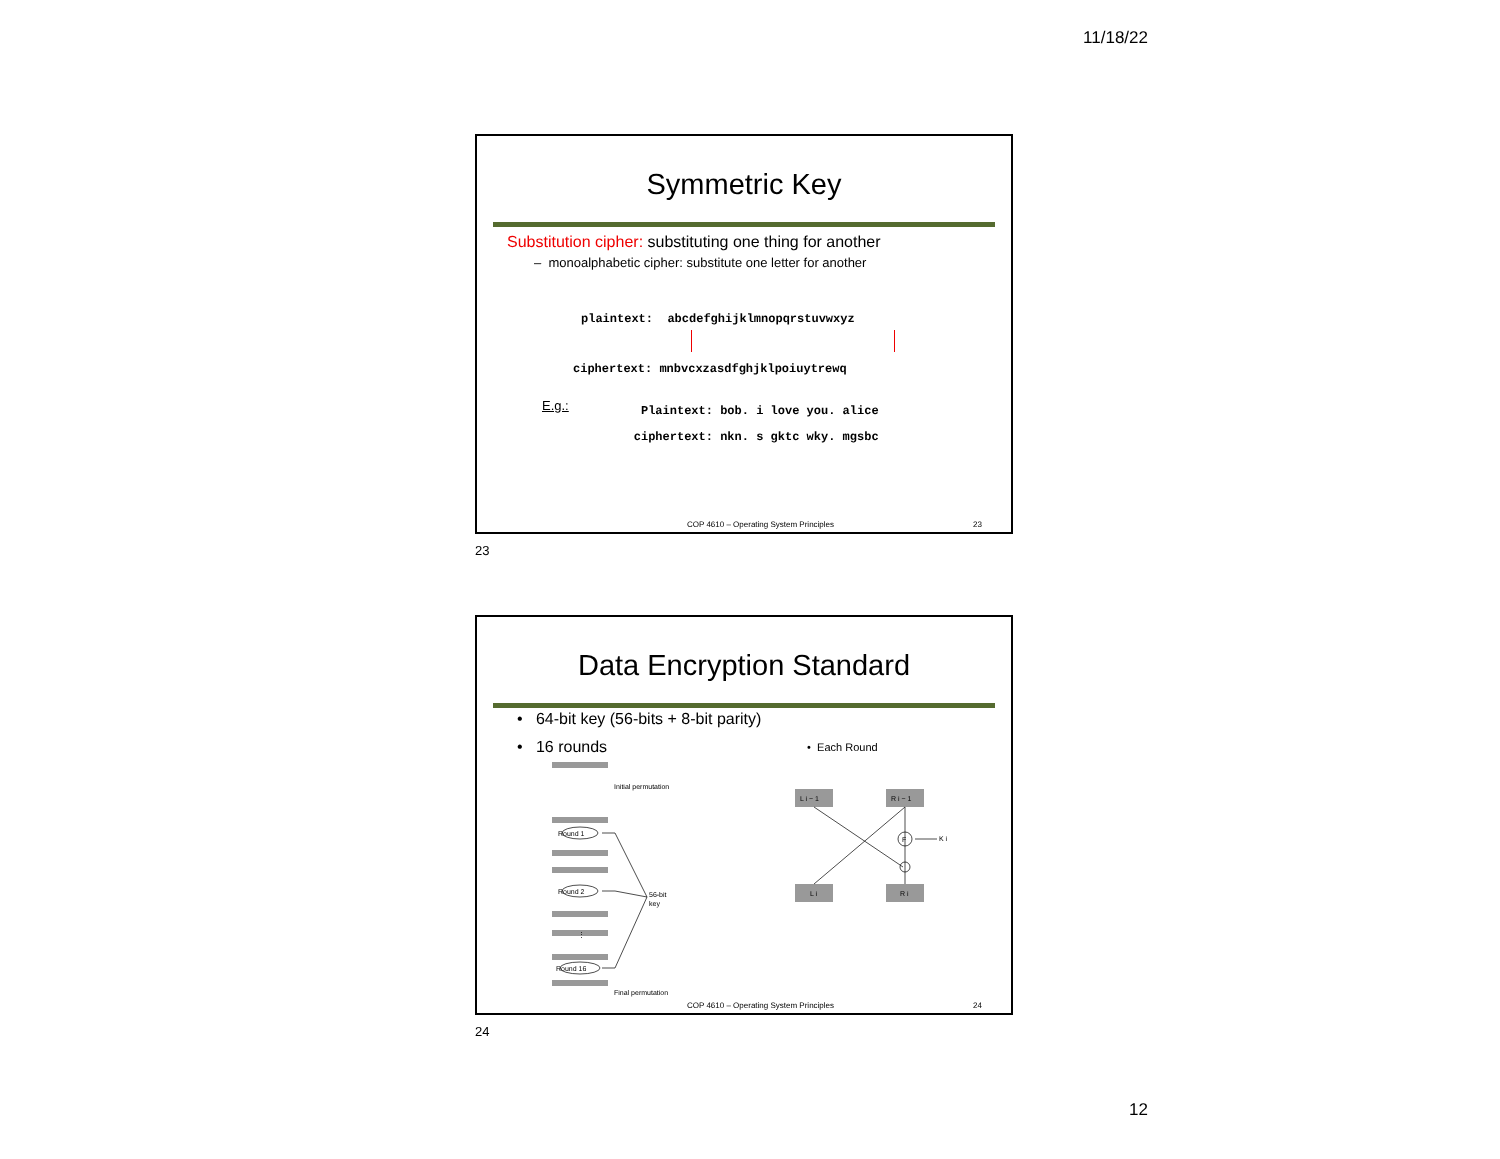11/18/22
Symmetric Key
Substitution cipher: substituting one thing for another
– monoalphabetic cipher: substitute one letter for another
plaintext: abcdefghijklmnopqrstuvwxyz
ciphertext: mnbvcxzasdfghjklpoiuytrewq
E.g.:
Plaintext: bob. i love you. alice
ciphertext: nkn. s gktc wky. mgsbc
COP 4610 – Operating System Principles 23
23
Data Encryption Standard
• 64-bit key (56-bits + 8-bit parity)
• 16 rounds • Each Round
Initial permutation
Round 1
Round 2
Round 16
56-bit
key
⋮
Final permutation
L i − 1
R i − 1
F
K i
L i
R i
COP 4610 – Operating System Principles 24
24
12